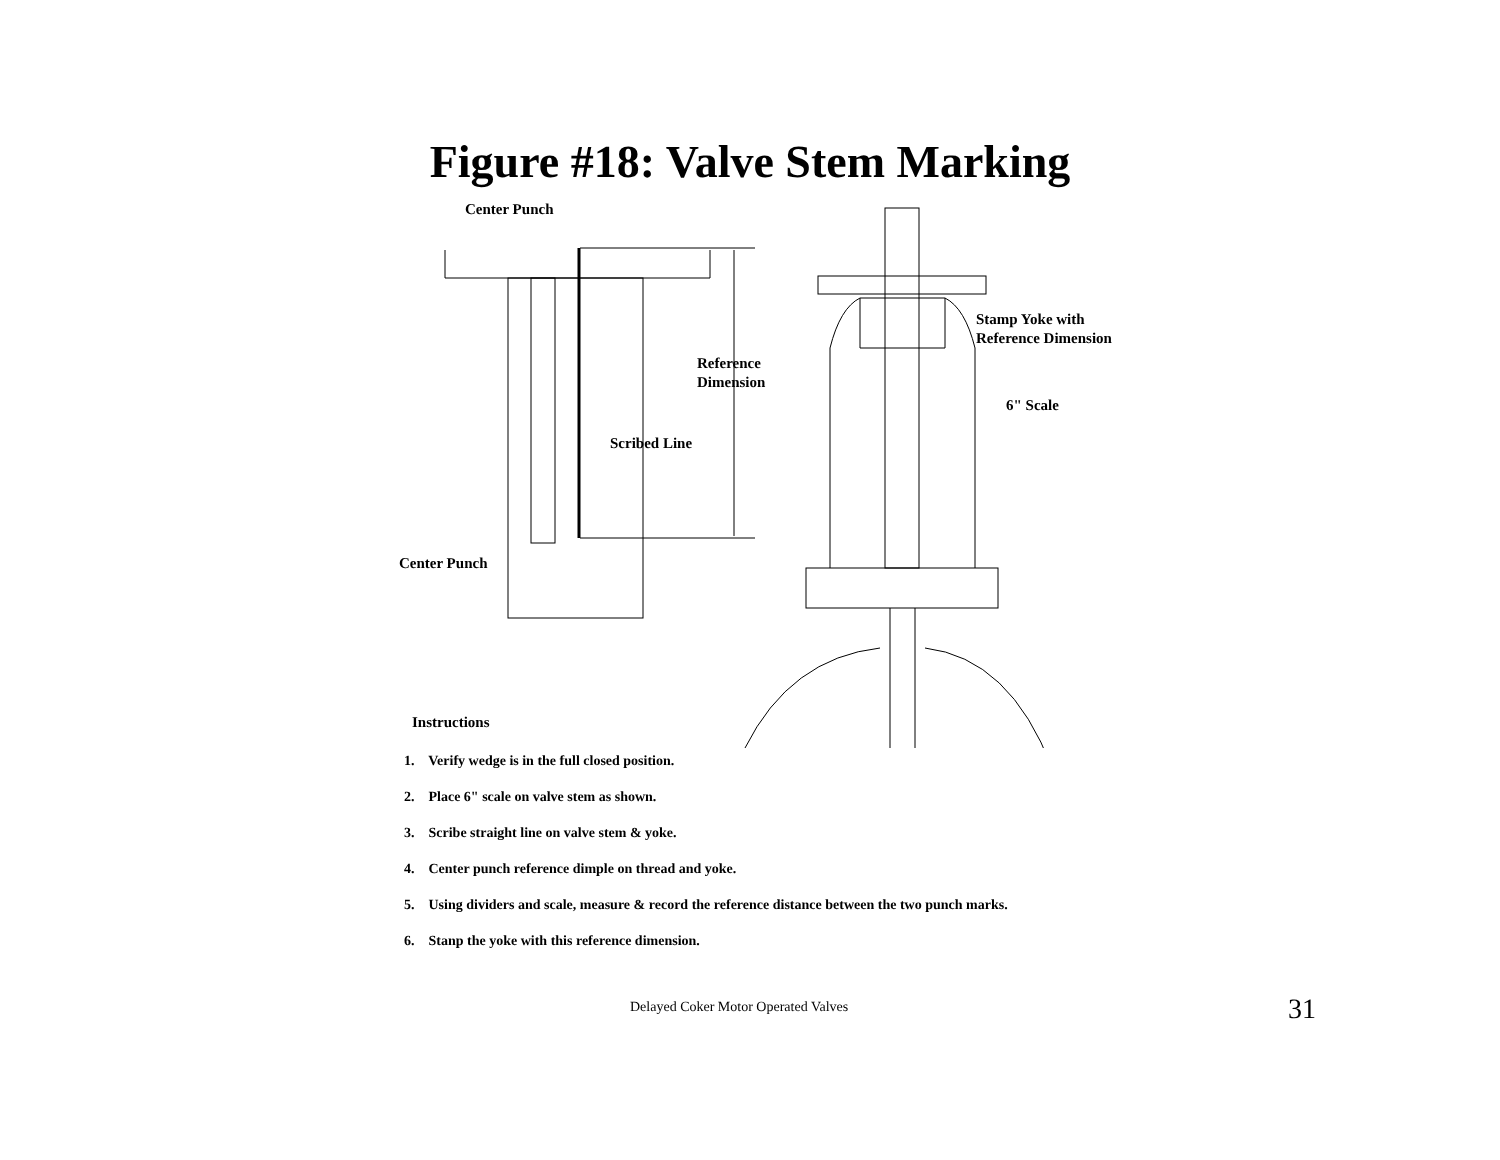Figure #18: Valve Stem Marking
Center Punch
Stamp Yoke with
Reference Dimension
Reference
Dimension
6" Scale
Scribed Line
Center Punch
Instructions
1. Verify wedge is in the full closed position.
2. Place 6" scale on valve stem as shown.
3. Scribe straight line on valve stem & yoke.
4. Center punch reference dimple on thread and yoke.
5. Using dividers and scale, measure & record the reference distance between the two punch marks.
6. Stanp the yoke with this reference dimension.
Delayed Coker Motor Operated Valves
31